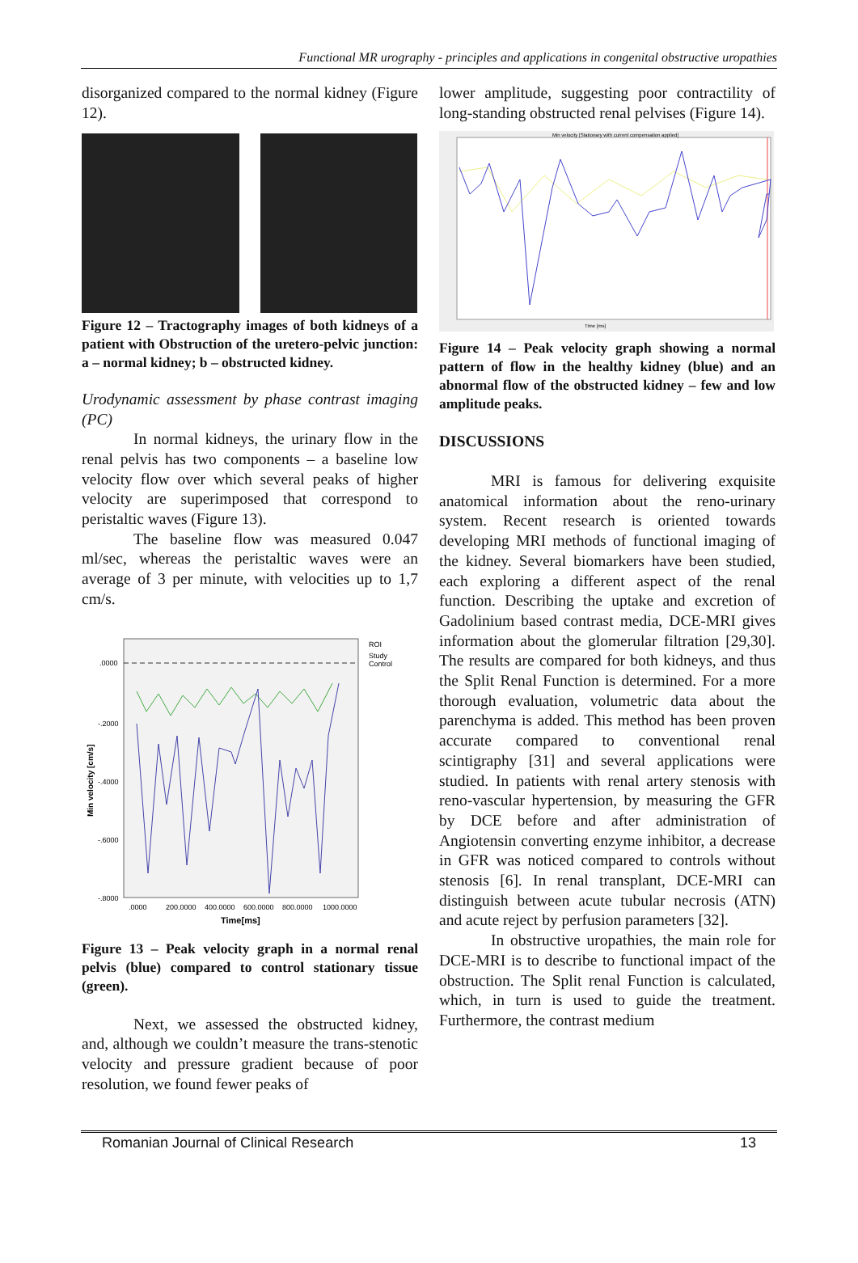Functional MR urography - principles and applications in congenital obstructive uropathies
disorganized compared to the normal kidney (Figure 12).
Figure 12 – Tractography images of both kidneys of a patient with Obstruction of the uretero-pelvic junction: a – normal kidney; b – obstructed kidney.
Urodynamic assessment by phase contrast imaging (PC)
In normal kidneys, the urinary flow in the renal pelvis has two components – a baseline low velocity flow over which several peaks of higher velocity are superimposed that correspond to peristaltic waves (Figure 13).
The baseline flow was measured 0.047 ml/sec, whereas the peristaltic waves were an average of 3 per minute, with velocities up to 1,7 cm/s.
ROI
Study
Control
.0000
-.2000
-.4000
-.6000
-.8000
.0000
200.0000
400.0000
600.0000
800.0000
1000.0000
Time[ms]
Min velocity [cm/s]
Figure 13 – Peak velocity graph in a normal renal pelvis (blue) compared to control stationary tissue (green).
Next, we assessed the obstructed kidney, and, although we couldn’t measure the trans-stenotic velocity and pressure gradient because of poor resolution, we found fewer peaks of
lower amplitude, suggesting poor contractility of long-standing obstructed renal pelvises (Figure 14).
Min velocity [Stationary with current compensation applied]
Time [ms]
Figure 14 – Peak velocity graph showing a normal pattern of flow in the healthy kidney (blue) and an abnormal flow of the obstructed kidney – few and low amplitude peaks.
DISCUSSIONS
MRI is famous for delivering exquisite anatomical information about the reno-urinary system. Recent research is oriented towards developing MRI methods of functional imaging of the kidney. Several biomarkers have been studied, each exploring a different aspect of the renal function. Describing the uptake and excretion of Gadolinium based contrast media, DCE-MRI gives information about the glomerular filtration [29,30]. The results are compared for both kidneys, and thus the Split Renal Function is determined. For a more thorough evaluation, volumetric data about the parenchyma is added. This method has been proven accurate compared to conventional renal scintigraphy [31] and several applications were studied. In patients with renal artery stenosis with reno-vascular hypertension, by measuring the GFR by DCE before and after administration of Angiotensin converting enzyme inhibitor, a decrease in GFR was noticed compared to controls without stenosis [6]. In renal transplant, DCE-MRI can distinguish between acute tubular necrosis (ATN) and acute reject by perfusion parameters [32].
In obstructive uropathies, the main role for DCE-MRI is to describe to functional impact of the obstruction. The Split renal Function is calculated, which, in turn is used to guide the treatment. Furthermore, the contrast medium
Romanian Journal of Clinical Research 13